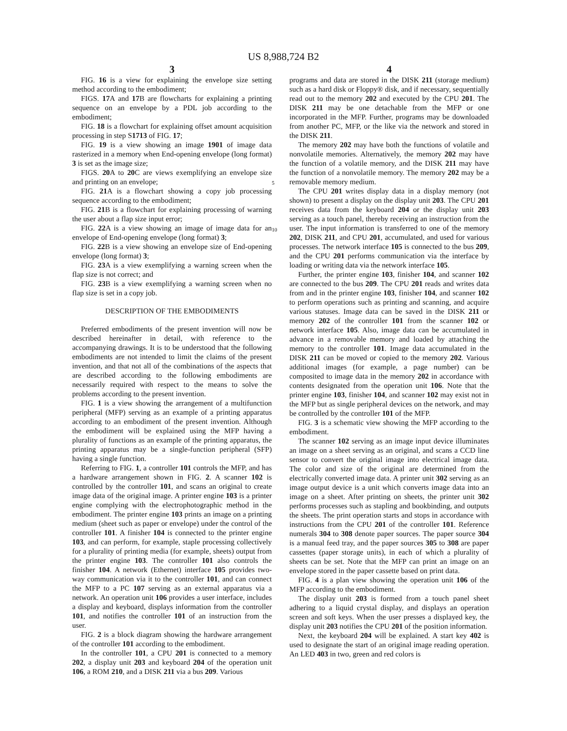US 8,988,724 B2
3
FIG. 16 is a view for explaining the envelope size setting method according to the embodiment;
FIGS. 17 A and 17 B are flowcharts for explaining a printing sequence on an envelope by a PDL job according to the embodiment;
FIG. 18 is a flowchart for explaining offset amount acquisition processing in step S1713 of FIG. 17;
FIG. 19 is a view showing an image 1901 of image data rasterized in a memory when End-opening envelope (long format) 3 is set as the image size;
FIGS. 20 A to 20 C are views exemplifying an envelope size and printing on an envelope;
FIG. 21 A is a flowchart showing a copy job processing sequence according to the embodiment;
FIG. 21 B is a flowchart for explaining processing of warning the user about a flap size input error;
FIG. 22 A is a view showing an image of image data for an envelope of End-opening envelope (long format) 3;
FIG. 22 B is a view showing an envelope size of End-opening envelope (long format) 3;
FIG. 23 A is a view exemplifying a warning screen when the flap size is not correct; and
FIG. 23 B is a view exemplifying a warning screen when no flap size is set in a copy job.
DESCRIPTION OF THE EMBODIMENTS
Preferred embodiments of the present invention will now be described hereinafter in detail, with reference to the accompanying drawings. It is to be understood that the following embodiments are not intended to limit the claims of the present invention, and that not all of the combinations of the aspects that are described according to the following embodiments are necessarily required with respect to the means to solve the problems according to the present invention.
FIG. 1 is a view showing the arrangement of a multifunction peripheral (MFP) serving as an example of a printing apparatus according to an embodiment of the present invention. Although the embodiment will be explained using the MFP having a plurality of functions as an example of the printing apparatus, the printing apparatus may be a single-function peripheral (SFP) having a single function.
Referring to FIG. 1, a controller 101 controls the MFP, and has a hardware arrangement shown in FIG. 2. A scanner 102 is controlled by the controller 101, and scans an original to create image data of the original image. A printer engine 103 is a printer engine complying with the electrophotographic method in the embodiment. The printer engine 103 prints an image on a printing medium (sheet such as paper or envelope) under the control of the controller 101. A finisher 104 is connected to the printer engine 103, and can perform, for example, staple processing collectively for a plurality of printing media (for example, sheets) output from the printer engine 103. The controller 101 also controls the finisher 104. A network (Ethernet) interface 105 provides two-way communication via it to the controller 101, and can connect the MFP to a PC 107 serving as an external apparatus via a network. An operation unit 106 provides a user interface, includes a display and keyboard, displays information from the controller 101, and notifies the controller 101 of an instruction from the user.
FIG. 2 is a block diagram showing the hardware arrangement of the controller 101 according to the embodiment.
In the controller 101, a CPU 201 is connected to a memory 202, a display unit 203 and keyboard 204 of the operation unit 106, a ROM 210, and a DISK 211 via a bus 209. Various
5
10
4
programs and data are stored in the DISK 211 (storage medium) such as a hard disk or Floppy® disk, and if necessary, sequentially read out to the memory 202 and executed by the CPU 201. The DISK 211 may be one detachable from the MFP or one incorporated in the MFP. Further, programs may be downloaded from another PC, MFP, or the like via the network and stored in the DISK 211.
The memory 202 may have both the functions of volatile and nonvolatile memories. Alternatively, the memory 202 may have the function of a volatile memory, and the DISK 211 may have the function of a nonvolatile memory. The memory 202 may be a removable memory medium.
The CPU 201 writes display data in a display memory (not shown) to present a display on the display unit 203. The CPU 201 receives data from the keyboard 204 or the display unit 203 serving as a touch panel, thereby receiving an instruction from the user. The input information is transferred to one of the memory 202, DISK 211, and CPU 201, accumulated, and used for various processes. The network interface 105 is connected to the bus 209, and the CPU 201 performs communication via the interface by loading or writing data via the network interface 105.
Further, the printer engine 103, finisher 104, and scanner 102 are connected to the bus 209. The CPU 201 reads and writes data from and in the printer engine 103, finisher 104, and scanner 102 to perform operations such as printing and scanning, and acquire various statuses. Image data can be saved in the DISK 211 or memory 202 of the controller 101 from the scanner 102 or network interface 105. Also, image data can be accumulated in advance in a removable memory and loaded by attaching the memory to the controller 101. Image data accumulated in the DISK 211 can be moved or copied to the memory 202. Various additional images (for example, a page number) can be composited to image data in the memory 202 in accordance with contents designated from the operation unit 106. Note that the printer engine 103, finisher 104, and scanner 102 may exist not in the MFP but as single peripheral devices on the network, and may be controlled by the controller 101 of the MFP.
FIG. 3 is a schematic view showing the MFP according to the embodiment.
The scanner 102 serving as an image input device illuminates an image on a sheet serving as an original, and scans a CCD line sensor to convert the original image into electrical image data. The color and size of the original are determined from the electrically converted image data. A printer unit 302 serving as an image output device is a unit which converts image data into an image on a sheet. After printing on sheets, the printer unit 302 performs processes such as stapling and bookbinding, and outputs the sheets. The print operation starts and stops in accordance with instructions from the CPU 201 of the controller 101. Reference numerals 304 to 308 denote paper sources. The paper source 304 is a manual feed tray, and the paper sources 305 to 308 are paper cassettes (paper storage units), in each of which a plurality of sheets can be set. Note that the MFP can print an image on an envelope stored in the paper cassette based on print data.
FIG. 4 is a plan view showing the operation unit 106 of the MFP according to the embodiment.
The display unit 203 is formed from a touch panel sheet adhering to a liquid crystal display, and displays an operation screen and soft keys. When the user presses a displayed key, the display unit 203 notifies the CPU 201 of the position information.
Next, the keyboard 204 will be explained. A start key 402 is used to designate the start of an original image reading operation. An LED 403 in two, green and red colors is